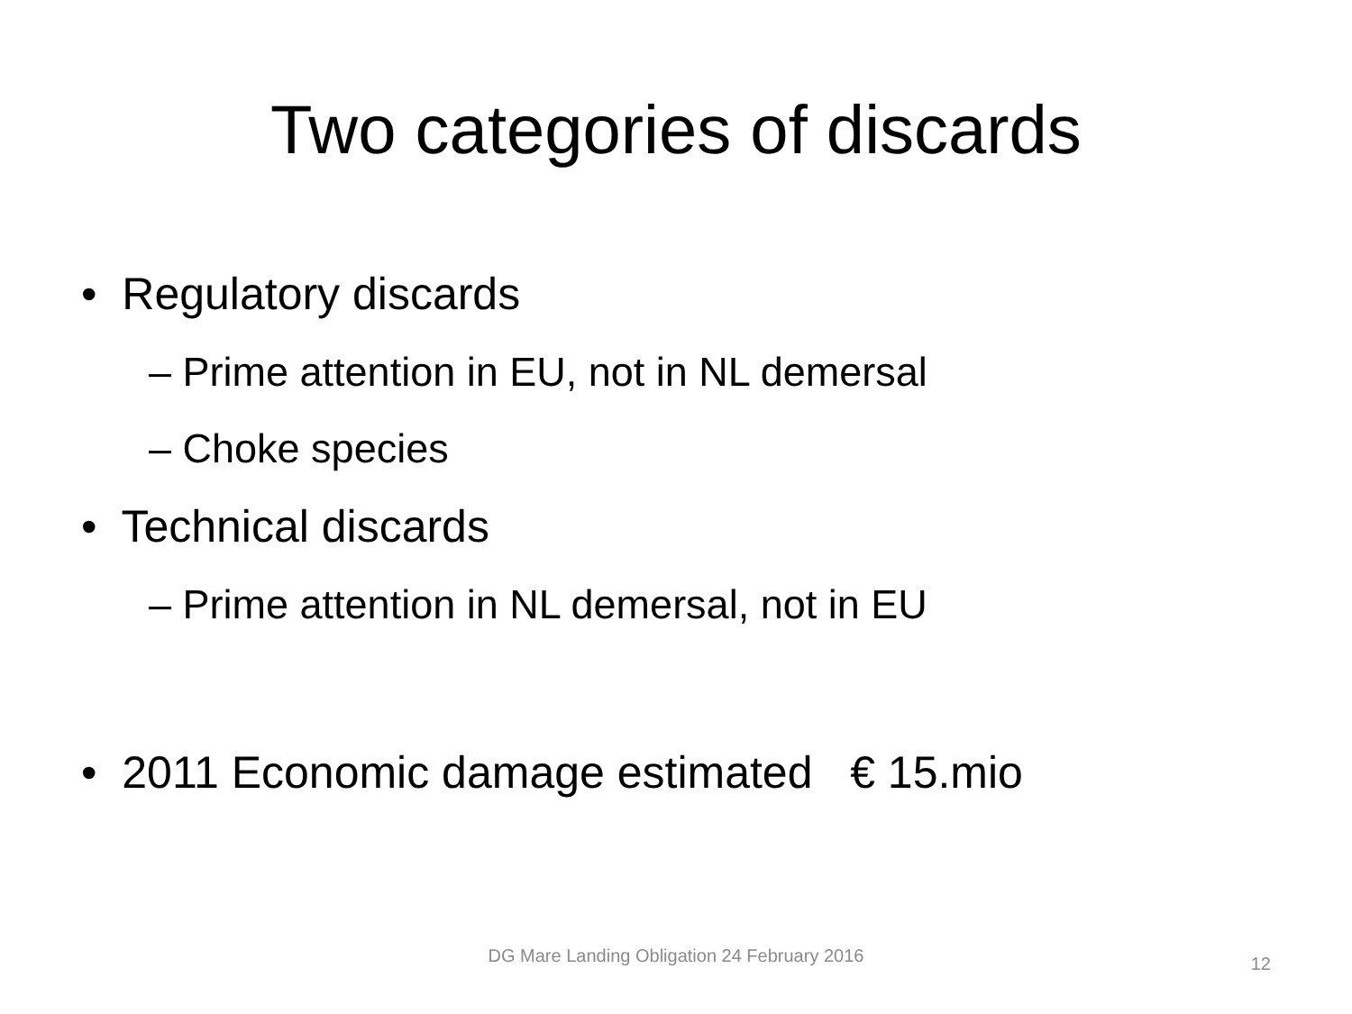Two categories of discards
• Regulatory discards
– Prime attention in EU, not in NL demersal
– Choke species
• Technical discards
– Prime attention in NL demersal, not in EU
• 2011 Economic damage estimated € 15.mio
DG Mare Landing Obligation 24 February 2016
12